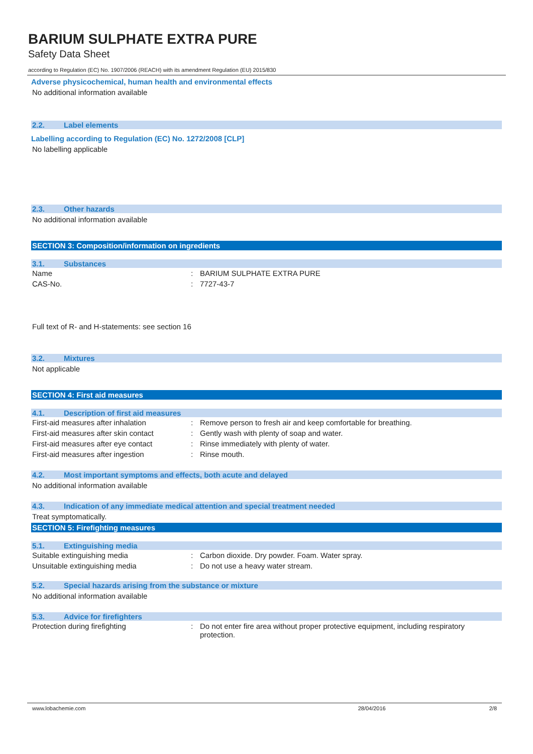BARIUM SULPHATE EXTRA PURE
Safety Data Sheet
according to Regulation (EC) No. 1907/2006 (REACH) with its amendment Regulation (EU) 2015/830
Adverse physicochemical, human health and environmental effects
No additional information available
2.2. Label elements
Labelling according to Regulation (EC) No. 1272/2008 [CLP]
No labelling applicable
2.3. Other hazards
No additional information available
SECTION 3: Composition/information on ingredients
3.1. Substances
| Name | : | BARIUM SULPHATE EXTRA PURE |
| CAS-No. | : | 7727-43-7 |
Full text of R- and H-statements: see section 16
3.2. Mixtures
Not applicable
SECTION 4: First aid measures
4.1. Description of first aid measures
| First-aid measures after inhalation | : | Remove person to fresh air and keep comfortable for breathing. |
| First-aid measures after skin contact | : | Gently wash with plenty of soap and water. |
| First-aid measures after eye contact | : | Rinse immediately with plenty of water. |
| First-aid measures after ingestion | : | Rinse mouth. |
4.2. Most important symptoms and effects, both acute and delayed
No additional information available
4.3. Indication of any immediate medical attention and special treatment needed
Treat symptomatically.
SECTION 5: Firefighting measures
5.1. Extinguishing media
| Suitable extinguishing media | : | Carbon dioxide. Dry powder. Foam. Water spray. |
| Unsuitable extinguishing media | : | Do not use a heavy water stream. |
5.2. Special hazards arising from the substance or mixture
No additional information available
5.3. Advice for firefighters
| Protection during firefighting | : | Do not enter fire area without proper protective equipment, including respiratory protection. |
www.lobachemie.com 28/04/2016 2/8